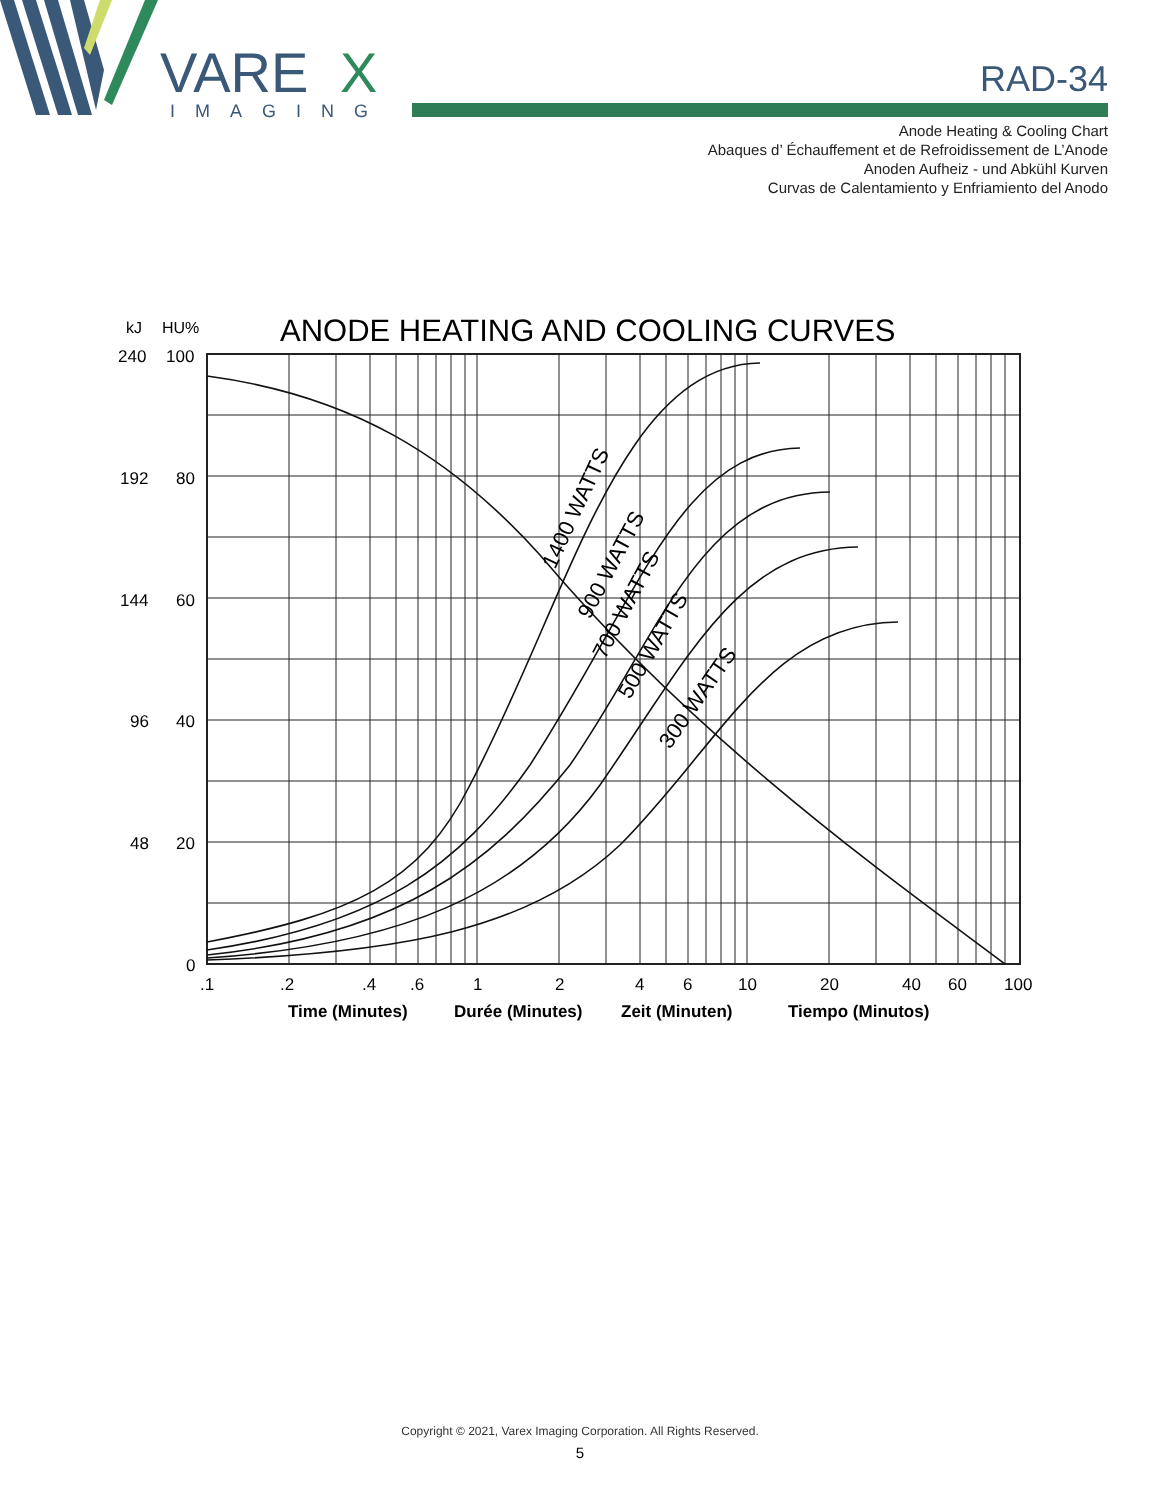VARE
X
IMAGING
RAD-34
Anode Heating & Cooling Chart
Abaques d’ Échauffement et de Refroidissement de L’Anode
Anoden Aufheiz - und Abkühl Kurven
Curvas de Calentamiento y Enfriamiento del Anodo
ANODE HEATING AND COOLING CURVES
kJ
HU%
240
100
192
80
144
60
96
40
48
20
0
.1
.2
.4
.6
1
2
4
6
10
20
40
60
100
Time (Minutes)
Durée (Minutes)
Zeit (Minuten)
Tiempo (Minutos)
1400 WATTS
900 WATTS
700 WATTS
500 WATTS
300 WATTS
Copyright © 2021, Varex Imaging Corporation. All Rights Reserved.
5